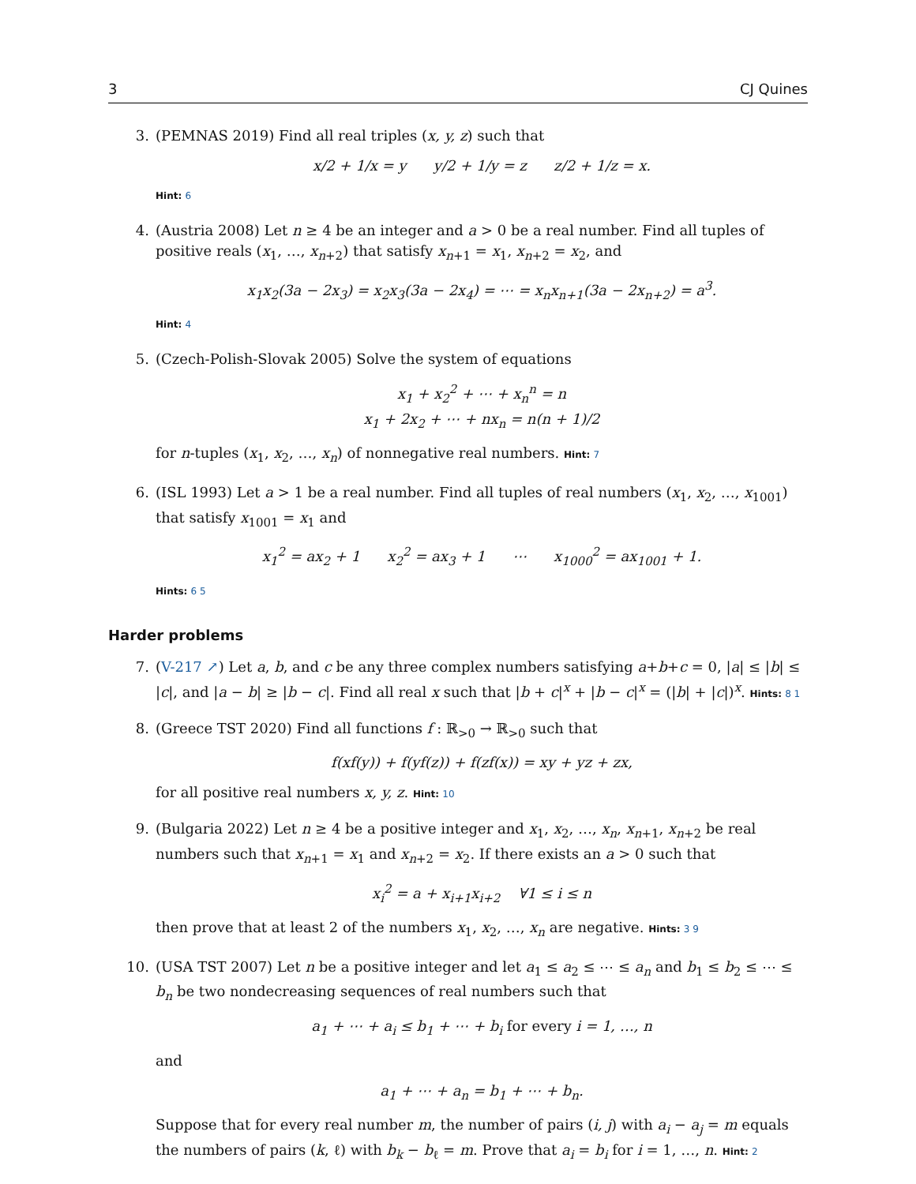3 CJ Quines
3. (PEMNAS 2019) Find all real triples (x, y, z) such that
x/2 + 1/x = y y/2 + 1/y = z z/2 + 1/z = x.
Hint: 6
4. (Austria 2008) Let n ≥ 4 be an integer and a > 0 be a real number. Find all tuples of positive reals (x<sub>1</sub>, …, x<sub>n+2</sub>) that satisfy x<sub>n+1</sub> = x<sub>1</sub>, x<sub>n+2</sub> = x<sub>2</sub>, and
x<sub>1</sub>x<sub>2</sub>(3a − 2x<sub>3</sub>) = x<sub>2</sub>x<sub>3</sub>(3a − 2x<sub>4</sub>) = ⋯ = x<sub>n</sub>x<sub>n+1</sub>(3a − 2x<sub>n+2</sub>) = a<sup>3</sup>.
Hint: 4
5. (Czech-Polish-Slovak 2005) Solve the system of equations
x<sub>1</sub> + x<sub>2</sub><sup>2</sup> + ⋯ + x<sub>n</sub><sup>n</sup> = n
x<sub>1</sub> + 2x<sub>2</sub> + ⋯ + nx<sub>n</sub> = n(n + 1)/2
for n-tuples (x<sub>1</sub>, x<sub>2</sub>, …, x<sub>n</sub>) of nonnegative real numbers. Hint: 7
6. (ISL 1993) Let a > 1 be a real number. Find all tuples of real numbers (x<sub>1</sub>, x<sub>2</sub>, …, x<sub>1001</sub>) that satisfy x<sub>1001</sub> = x<sub>1</sub> and
x<sub>1</sub><sup>2</sup> = ax<sub>2</sub> + 1 x<sub>2</sub><sup>2</sup> = ax<sub>3</sub> + 1 ⋯ x<sub>1000</sub><sup>2</sup> = ax<sub>1001</sub> + 1.
Hints: 6 5
Harder problems
7. (V-217 ↗) Let a, b, and c be any three complex numbers satisfying a+b+c = 0, |a| ≤ |b| ≤ |c|, and |a − b| ≥ |b − c|. Find all real x such that |b + c|<sup>x</sup> + |b − c|<sup>x</sup> = (|b| + |c|)<sup>x</sup>. Hints: 8 1
8. (Greece TST 2020) Find all functions f : ℝ<sub>>0</sub> → ℝ<sub>>0</sub> such that
f(xf(y)) + f(yf(z)) + f(zf(x)) = xy + yz + zx,
for all positive real numbers x, y, z. Hint: 10
9. (Bulgaria 2022) Let n ≥ 4 be a positive integer and x<sub>1</sub>, x<sub>2</sub>, …, x<sub>n</sub>, x<sub>n+1</sub>, x<sub>n+2</sub> be real numbers such that x<sub>n+1</sub> = x<sub>1</sub> and x<sub>n+2</sub> = x<sub>2</sub>. If there exists an a > 0 such that
x<sub>i</sub><sup>2</sup> = a + x<sub>i+1</sub>x<sub>i+2</sub> ∀1 ≤ i ≤ n
then prove that at least 2 of the numbers x<sub>1</sub>, x<sub>2</sub>, …, x<sub>n</sub> are negative. Hints: 3 9
10. (USA TST 2007) Let n be a positive integer and let a<sub>1</sub> ≤ a<sub>2</sub> ≤ ⋯ ≤ a<sub>n</sub> and b<sub>1</sub> ≤ b<sub>2</sub> ≤ ⋯ ≤ b<sub>n</sub> be two nondecreasing sequences of real numbers such that
a<sub>1</sub> + ⋯ + a<sub>i</sub> ≤ b<sub>1</sub> + ⋯ + b<sub>i</sub> for every i = 1, …, n
and
a<sub>1</sub> + ⋯ + a<sub>n</sub> = b<sub>1</sub> + ⋯ + b<sub>n</sub>.
Suppose that for every real number m, the number of pairs (i, j) with a<sub>i</sub> − a<sub>j</sub> = m equals the numbers of pairs (k, ℓ) with b<sub>k</sub> − b<sub>ℓ</sub> = m. Prove that a<sub>i</sub> = b<sub>i</sub> for i = 1, …, n. Hint: 2